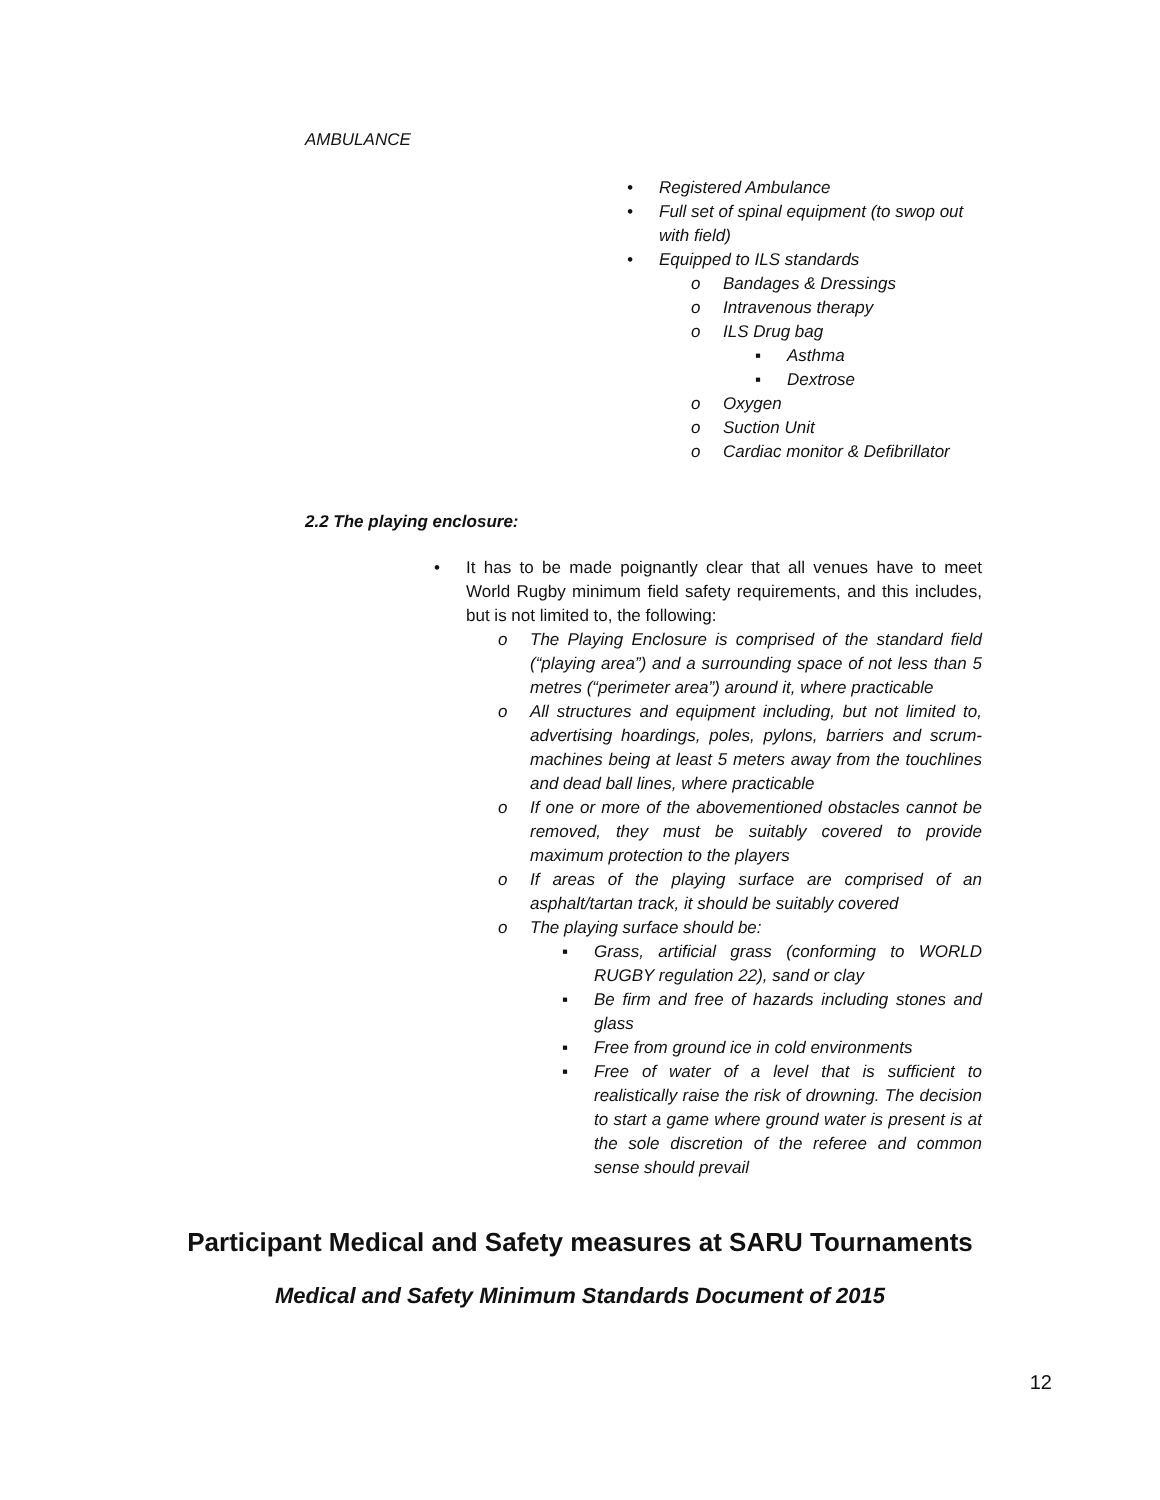AMBULANCE
• Registered Ambulance
• Full set of spinal equipment (to swop out with field)
• Equipped to ILS standards
o Bandages & Dressings
o Intravenous therapy
o ILS Drug bag
▪ Asthma
▪ Dextrose
o Oxygen
o Suction Unit
o Cardiac monitor & Defibrillator
2.2 The playing enclosure:
• It has to be made poignantly clear that all venues have to meet World Rugby minimum field safety requirements, and this includes, but is not limited to, the following:
o The Playing Enclosure is comprised of the standard field (“playing area”) and a surrounding space of not less than 5 metres (“perimeter area”) around it, where practicable
o All structures and equipment including, but not limited to, advertising hoardings, poles, pylons, barriers and scrum-machines being at least 5 meters away from the touchlines and dead ball lines, where practicable
o If one or more of the abovementioned obstacles cannot be removed, they must be suitably covered to provide maximum protection to the players
o If areas of the playing surface are comprised of an asphalt/tartan track, it should be suitably covered
o The playing surface should be:
▪ Grass, artificial grass (conforming to WORLD RUGBY regulation 22), sand or clay
▪ Be firm and free of hazards including stones and glass
▪ Free from ground ice in cold environments
▪ Free of water of a level that is sufficient to realistically raise the risk of drowning. The decision to start a game where ground water is present is at the sole discretion of the referee and common sense should prevail
Participant Medical and Safety measures at SARU Tournaments
Medical and Safety Minimum Standards Document of 2015
12